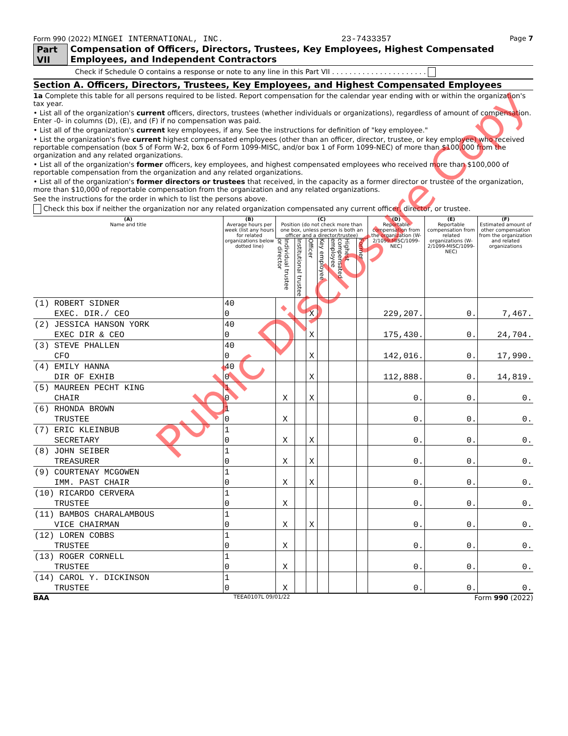Form 990 (2022) MINGEI INTERNATIONAL, INC. 23-7433357 Page 7
Part VII Compensation of Officers, Directors, Trustees, Key Employees, Highest Compensated Employees, and Independent Contractors
Check if Schedule O contains a response or note to any line in this Part VII . . . . . . . . . . . . . . . . . . . . . .
Section A. Officers, Directors, Trustees, Key Employees, and Highest Compensated Employees
1a Complete this table for all persons required to be listed. Report compensation for the calendar year ending with or within the organization's tax year.
• List all of the organization's current officers, directors, trustees (whether individuals or organizations), regardless of amount of compensation. Enter -0- in columns (D), (E), and (F) if no compensation was paid.
• List all of the organization's current key employees, if any. See the instructions for definition of "key employee."
• List the organization's five current highest compensated employees (other than an officer, director, trustee, or key employee) who received reportable compensation (box 5 of Form W-2, box 6 of Form 1099-MISC, and/or box 1 of Form 1099-NEC) of more than $100,000 from the organization and any related organizations.
• List all of the organization's former officers, key employees, and highest compensated employees who received more than $100,000 of reportable compensation from the organization and any related organizations.
• List all of the organization's former directors or trustees that received, in the capacity as a former director or trustee of the organization, more than $10,000 of reportable compensation from the organization and any related organizations.
See the instructions for the order in which to list the persons above.
Check this box if neither the organization nor any related organization compensated any current officer, director, or trustee.
| (A) Name and title | (B) Average hours per week (list any hours for related organizations below dotted line) | (C) Position (do not check more than one box, unless person is both an officer and a director/trustee) | | | | | | (D) Reportable compensation from the organization (W-2/1099-MISC/1099-NEC) | (E) Reportable compensation from related organizations (W-2/1099-MISC/1099-NEC) | (F) Estimated amount of other compensation from the organization and related organizations |
| --- | --- | --- | --- | --- | --- | --- | --- | --- | --- | --- |
| | | Individual trustee or director | Institutional trustee | Officer | Key employee | Highest compensated employee | Former | | | |
| (1) ROBERT SIDNER | 40 | | | | | | | | | |
| EXEC. DIR./ CEO | 0 | | | X | | | | 229,207. | 0. | 7,467. |
| (2) JESSICA HANSON YORK | 40 | | | | | | | | | |
| EXEC DIR & CEO | 0 | | | X | | | | 175,430. | 0. | 24,704. |
| (3) STEVE PHALLEN | 40 | | | | | | | | | |
| CFO | 0 | | | X | | | | 142,016. | 0. | 17,990. |
| (4) EMILY HANNA | 40 | | | | | | | | | |
| DIR OF EXHIB | 0 | | | X | | | | 112,888. | 0. | 14,819. |
| (5) MAUREEN PECHT KING | 1 | | | | | | | | | |
| CHAIR | 0 | X | | X | | | | 0. | 0. | 0. |
| (6) RHONDA BROWN | 1 | | | | | | | | | |
| TRUSTEE | 0 | X | | | | | | 0. | 0. | 0. |
| (7) ERIC KLEINBUB | 1 | | | | | | | | | |
| SECRETARY | 0 | X | | X | | | | 0. | 0. | 0. |
| (8) JOHN SEIBER | 1 | | | | | | | | | |
| TREASURER | 0 | X | | X | | | | 0. | 0. | 0. |
| (9) COURTENAY MCGOWEN | 1 | | | | | | | | | |
| IMM. PAST CHAIR | 0 | X | | X | | | | 0. | 0. | 0. |
| (10) RICARDO CERVERA | 1 | | | | | | | | | |
| TRUSTEE | 0 | X | | | | | | 0. | 0. | 0. |
| (11) BAMBOS CHARALAMBOUS | 1 | | | | | | | | | |
| VICE CHAIRMAN | 0 | X | | X | | | | 0. | 0. | 0. |
| (12) LOREN COBBS | 1 | | | | | | | | | |
| TRUSTEE | 0 | X | | | | | | 0. | 0. | 0. |
| (13) ROGER CORNELL | 1 | | | | | | | | | |
| TRUSTEE | 0 | X | | | | | | 0. | 0. | 0. |
| (14) CAROL Y. DICKINSON | 1 | | | | | | | | | |
| TRUSTEE | 0 | X | | | | | | 0. | 0. | 0. |
BAA TEEA0107L 09/01/22 Form 990 (2022)
Public Disclosure Copy